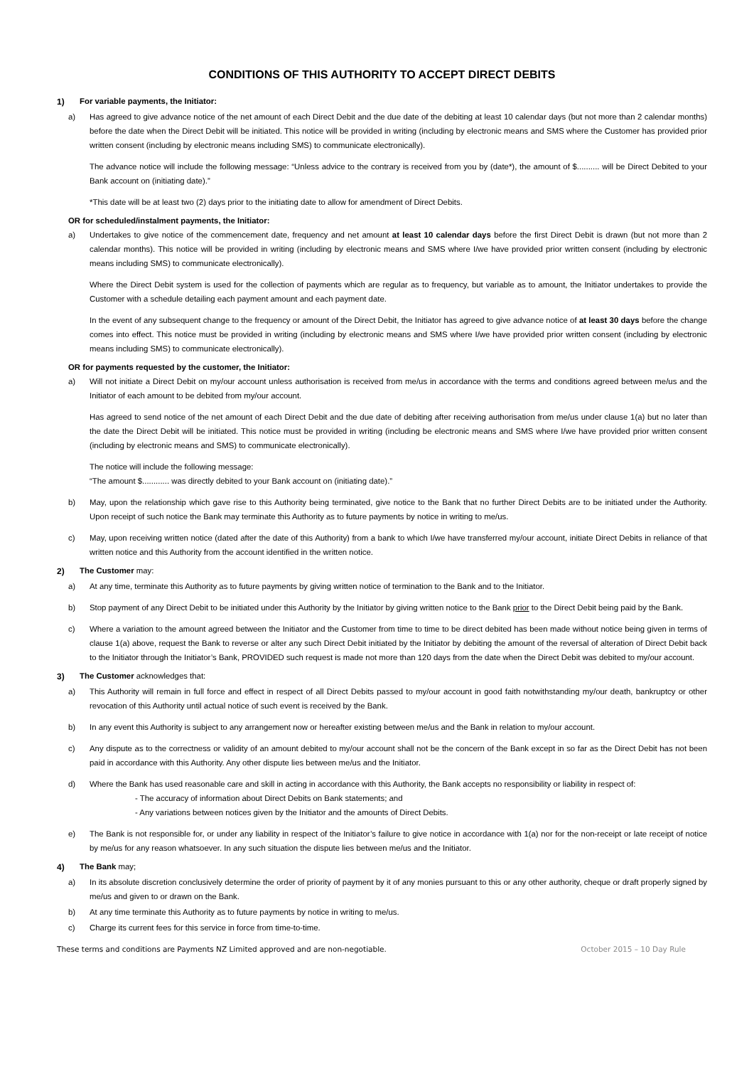CONDITIONS OF THIS AUTHORITY TO ACCEPT DIRECT DEBITS
1) For variable payments, the Initiator:
a) Has agreed to give advance notice of the net amount of each Direct Debit and the due date of the debiting at least 10 calendar days (but not more than 2 calendar months) before the date when the Direct Debit will be initiated. This notice will be provided in writing (including by electronic means and SMS where the Customer has provided prior written consent (including by electronic means including SMS) to communicate electronically).
The advance notice will include the following message: “Unless advice to the contrary is received from you by (date*), the amount of $.......... will be Direct Debited to your Bank account on (initiating date).”
*This date will be at least two (2) days prior to the initiating date to allow for amendment of Direct Debits.
OR for scheduled/instalment payments, the Initiator:
a) Undertakes to give notice of the commencement date, frequency and net amount at least 10 calendar days before the first Direct Debit is drawn (but not more than 2 calendar months). This notice will be provided in writing (including by electronic means and SMS where I/we have provided prior written consent (including by electronic means including SMS) to communicate electronically).
Where the Direct Debit system is used for the collection of payments which are regular as to frequency, but variable as to amount, the Initiator undertakes to provide the Customer with a schedule detailing each payment amount and each payment date.
In the event of any subsequent change to the frequency or amount of the Direct Debit, the Initiator has agreed to give advance notice of at least 30 days before the change comes into effect. This notice must be provided in writing (including by electronic means and SMS where I/we have provided prior written consent (including by electronic means including SMS) to communicate electronically).
OR for payments requested by the customer, the Initiator:
a) Will not initiate a Direct Debit on my/our account unless authorisation is received from me/us in accordance with the terms and conditions agreed between me/us and the Initiator of each amount to be debited from my/our account.
Has agreed to send notice of the net amount of each Direct Debit and the due date of debiting after receiving authorisation from me/us under clause 1(a) but no later than the date the Direct Debit will be initiated. This notice must be provided in writing (including be electronic means and SMS where I/we have provided prior written consent (including by electronic means and SMS) to communicate electronically).
The notice will include the following message:
“The amount $............ was directly debited to your Bank account on (initiating date).”
b) May, upon the relationship which gave rise to this Authority being terminated, give notice to the Bank that no further Direct Debits are to be initiated under the Authority. Upon receipt of such notice the Bank may terminate this Authority as to future payments by notice in writing to me/us.
c) May, upon receiving written notice (dated after the date of this Authority) from a bank to which I/we have transferred my/our account, initiate Direct Debits in reliance of that written notice and this Authority from the account identified in the written notice.
2) The Customer may:
a) At any time, terminate this Authority as to future payments by giving written notice of termination to the Bank and to the Initiator.
b) Stop payment of any Direct Debit to be initiated under this Authority by the Initiator by giving written notice to the Bank prior to the Direct Debit being paid by the Bank.
c) Where a variation to the amount agreed between the Initiator and the Customer from time to time to be direct debited has been made without notice being given in terms of clause 1(a) above, request the Bank to reverse or alter any such Direct Debit initiated by the Initiator by debiting the amount of the reversal of alteration of Direct Debit back to the Initiator through the Initiator’s Bank, PROVIDED such request is made not more than 120 days from the date when the Direct Debit was debited to my/our account.
3) The Customer acknowledges that:
a) This Authority will remain in full force and effect in respect of all Direct Debits passed to my/our account in good faith notwithstanding my/our death, bankruptcy or other revocation of this Authority until actual notice of such event is received by the Bank.
b) In any event this Authority is subject to any arrangement now or hereafter existing between me/us and the Bank in relation to my/our account.
c) Any dispute as to the correctness or validity of an amount debited to my/our account shall not be the concern of the Bank except in so far as the Direct Debit has not been paid in accordance with this Authority. Any other dispute lies between me/us and the Initiator.
d) Where the Bank has used reasonable care and skill in acting in accordance with this Authority, the Bank accepts no responsibility or liability in respect of:
- The accuracy of information about Direct Debits on Bank statements; and
- Any variations between notices given by the Initiator and the amounts of Direct Debits.
e) The Bank is not responsible for, or under any liability in respect of the Initiator’s failure to give notice in accordance with 1(a) nor for the non-receipt or late receipt of notice by me/us for any reason whatsoever. In any such situation the dispute lies between me/us and the Initiator.
4) The Bank may;
a) In its absolute discretion conclusively determine the order of priority of payment by it of any monies pursuant to this or any other authority, cheque or draft properly signed by me/us and given to or drawn on the Bank.
b) At any time terminate this Authority as to future payments by notice in writing to me/us.
c) Charge its current fees for this service in force from time-to-time.
These terms and conditions are Payments NZ Limited approved and are non-negotiable. October 2015 – 10 Day Rule